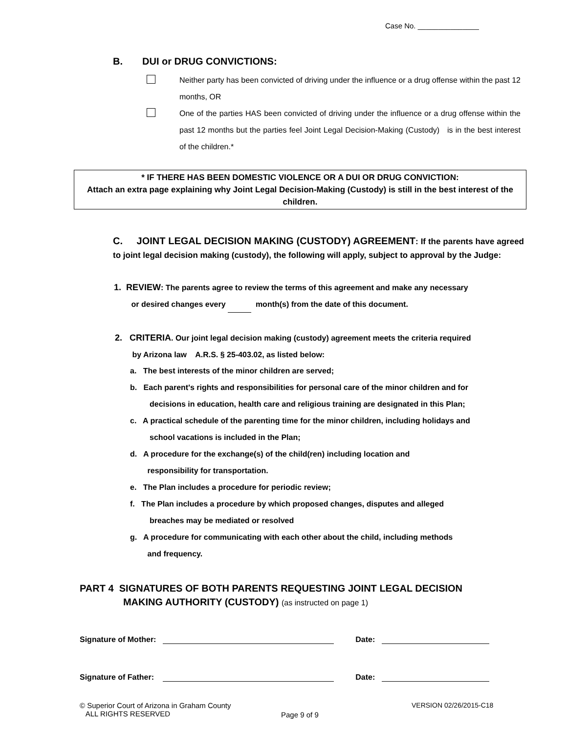Case No. _______________
B. DUI or DRUG CONVICTIONS:
Neither party has been convicted of driving under the influence or a drug offense within the past 12 months, OR
One of the parties HAS been convicted of driving under the influence or a drug offense within the past 12 months but the parties feel Joint Legal Decision-Making (Custody) is in the best interest of the children.*
* IF THERE HAS BEEN DOMESTIC VIOLENCE OR A DUI OR DRUG CONVICTION:
Attach an extra page explaining why Joint Legal Decision-Making (Custody) is still in the best interest of the children.
C. JOINT LEGAL DECISION MAKING (CUSTODY) AGREEMENT: If the parents have agreed to joint legal decision making (custody), the following will apply, subject to approval by the Judge:
1. REVIEW: The parents agree to review the terms of this agreement and make any necessary
or desired changes every month(s) from the date of this document.
2. CRITERIA. Our joint legal decision making (custody) agreement meets the criteria required
by Arizona law A.R.S. § 25-403.02, as listed below:
a. The best interests of the minor children are served;
b. Each parent's rights and responsibilities for personal care of the minor children and for
decisions in education, health care and religious training are designated in this Plan;
c. A practical schedule of the parenting time for the minor children, including holidays and
school vacations is included in the Plan;
d. A procedure for the exchange(s) of the child(ren) including location and
responsibility for transportation.
e. The Plan includes a procedure for periodic review;
f. The Plan includes a procedure by which proposed changes, disputes and alleged
breaches may be mediated or resolved
g. A procedure for communicating with each other about the child, including methods
and frequency.
PART 4 SIGNATURES OF BOTH PARENTS REQUESTING JOINT LEGAL DECISION
MAKING AUTHORITY (CUSTODY) (as instructed on page 1)
Signature of Mother: Date:
Signature of Father: Date:
© Superior Court of Arizona in Graham County
ALL RIGHTS RESERVED
Page 9 of 9
VERSION 02/26/2015-C18